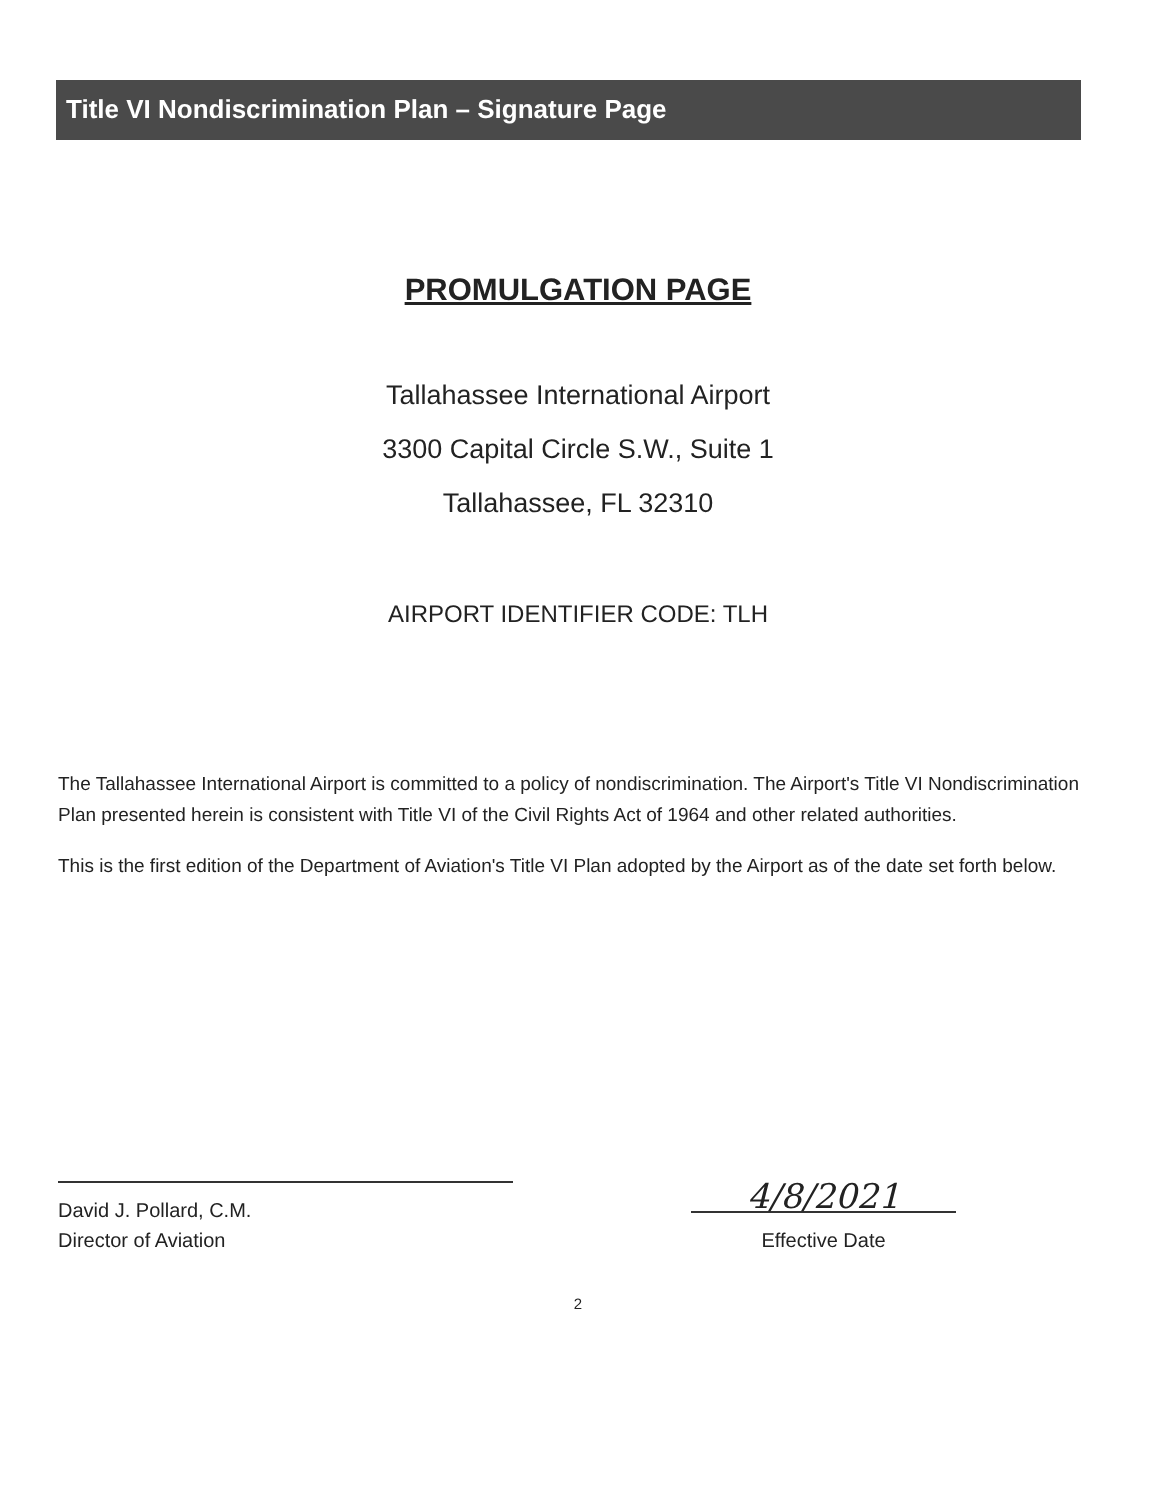Title VI Nondiscrimination Plan – Signature Page
PROMULGATION PAGE
Tallahassee International Airport
3300 Capital Circle S.W., Suite 1
Tallahassee, FL 32310
AIRPORT IDENTIFIER CODE: TLH
The Tallahassee International Airport is committed to a policy of nondiscrimination. The Airport's Title VI Nondiscrimination Plan presented herein is consistent with Title VI of the Civil Rights Act of 1964 and other related authorities.
This is the first edition of the Department of Aviation's Title VI Plan adopted by the Airport as of the date set forth below.
David J. Pollard, C.M.
Director of Aviation
4/8/2021
Effective Date
2